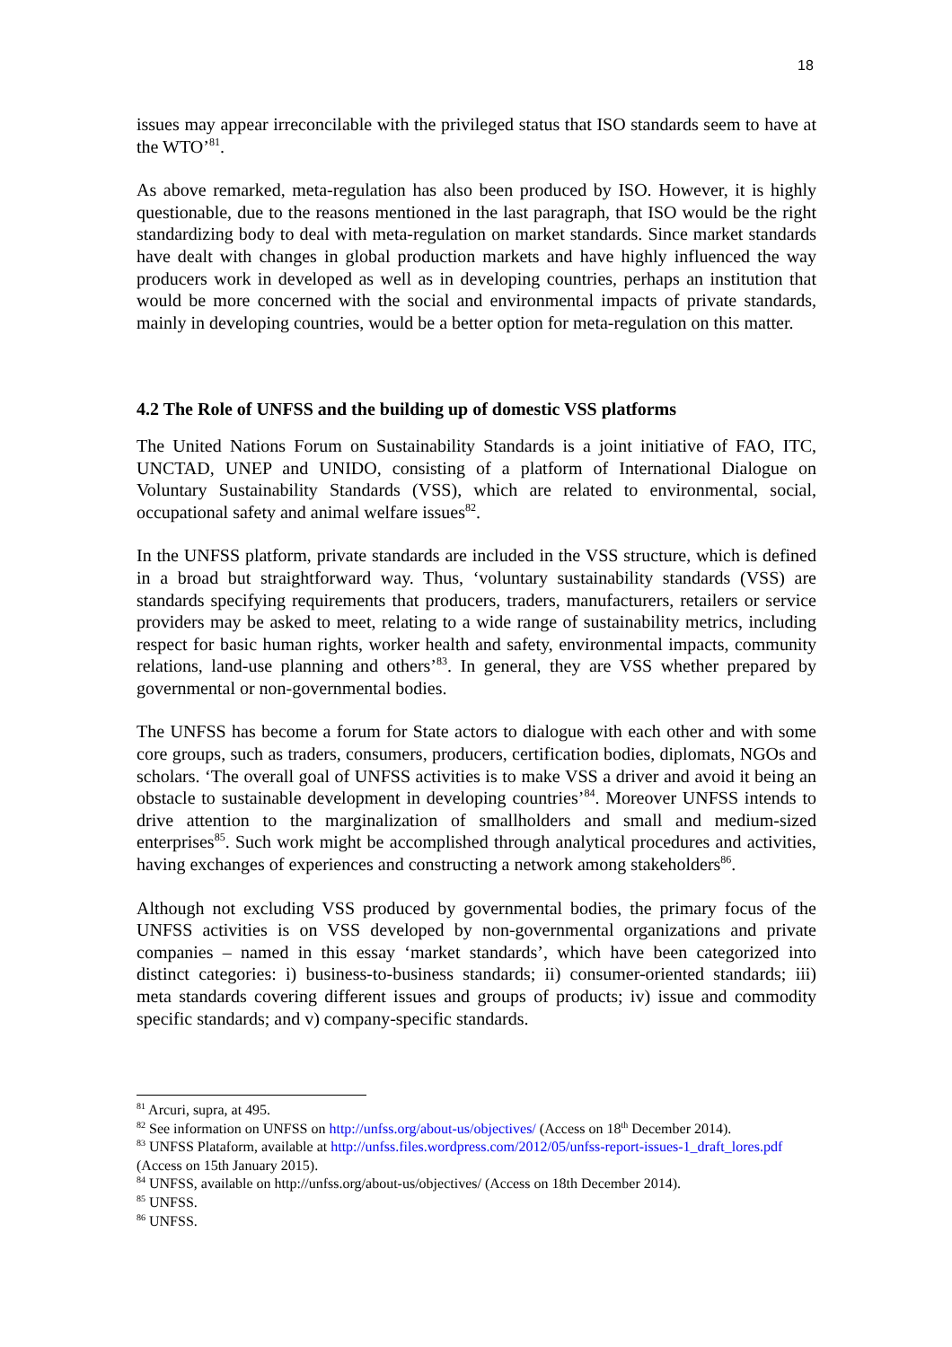18
issues may appear irreconcilable with the privileged status that ISO standards seem to have at the WTO’<sup>81</sup>.
As above remarked, meta-regulation has also been produced by ISO. However, it is highly questionable, due to the reasons mentioned in the last paragraph, that ISO would be the right standardizing body to deal with meta-regulation on market standards. Since market standards have dealt with changes in global production markets and have highly influenced the way producers work in developed as well as in developing countries, perhaps an institution that would be more concerned with the social and environmental impacts of private standards, mainly in developing countries, would be a better option for meta-regulation on this matter.
4.2 The Role of UNFSS and the building up of domestic VSS platforms
The United Nations Forum on Sustainability Standards is a joint initiative of FAO, ITC, UNCTAD, UNEP and UNIDO, consisting of a platform of International Dialogue on Voluntary Sustainability Standards (VSS), which are related to environmental, social, occupational safety and animal welfare issues<sup>82</sup>.
In the UNFSS platform, private standards are included in the VSS structure, which is defined in a broad but straightforward way. Thus, ‘voluntary sustainability standards (VSS) are standards specifying requirements that producers, traders, manufacturers, retailers or service providers may be asked to meet, relating to a wide range of sustainability metrics, including respect for basic human rights, worker health and safety, environmental impacts, community relations, land-use planning and others’<sup>83</sup>. In general, they are VSS whether prepared by governmental or non-governmental bodies.
The UNFSS has become a forum for State actors to dialogue with each other and with some core groups, such as traders, consumers, producers, certification bodies, diplomats, NGOs and scholars. ‘The overall goal of UNFSS activities is to make VSS a driver and avoid it being an obstacle to sustainable development in developing countries’<sup>84</sup>. Moreover UNFSS intends to drive attention to the marginalization of smallholders and small and medium-sized enterprises<sup>85</sup>. Such work might be accomplished through analytical procedures and activities, having exchanges of experiences and constructing a network among stakeholders<sup>86</sup>.
Although not excluding VSS produced by governmental bodies, the primary focus of the UNFSS activities is on VSS developed by non-governmental organizations and private companies – named in this essay ‘market standards’, which have been categorized into distinct categories: i) business-to-business standards; ii) consumer-oriented standards; iii) meta standards covering different issues and groups of products; iv) issue and commodity specific standards; and v) company-specific standards.
<sup>81</sup> Arcuri, supra, at 495.
<sup>82</sup> See information on UNFSS on http://unfss.org/about-us/objectives/ (Access on 18<sup>th</sup> December 2014).
<sup>83</sup> UNFSS Plataform, available at http://unfss.files.wordpress.com/2012/05/unfss-report-issues-1_draft_lores.pdf (Access on 15th January 2015).
<sup>84</sup> UNFSS, available on http://unfss.org/about-us/objectives/ (Access on 18th December 2014).
<sup>85</sup> UNFSS.
<sup>86</sup> UNFSS.